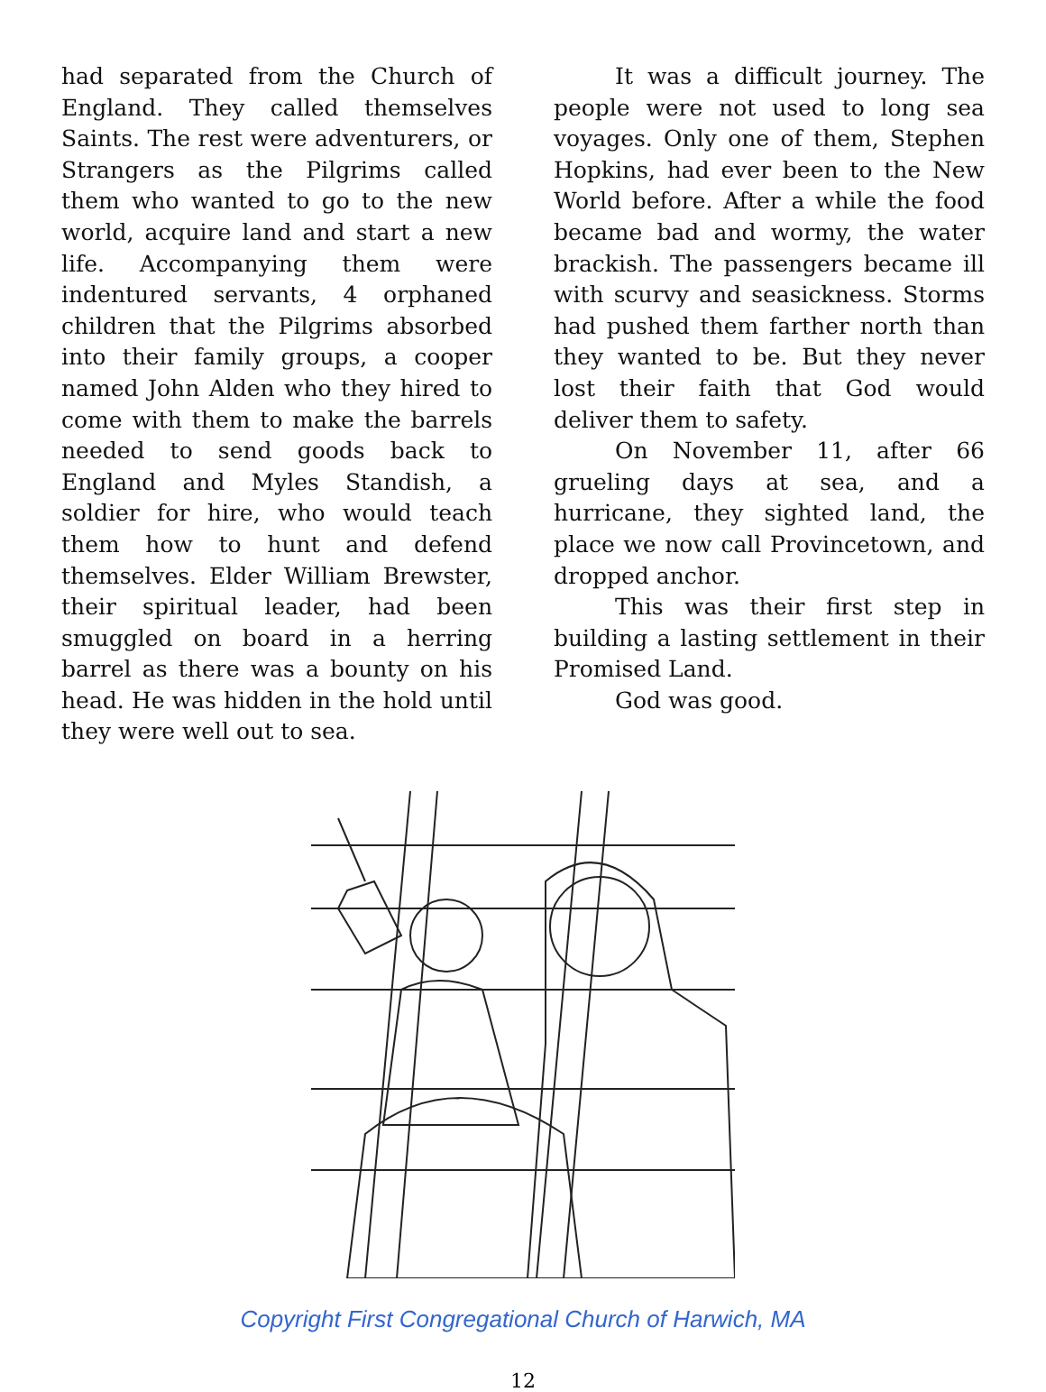had separated from the Church of England. They called themselves Saints. The rest were adventurers, or Strangers as the Pilgrims called them who wanted to go to the new world, acquire land and start a new life. Accompanying them were indentured servants, 4 orphaned children that the Pilgrims absorbed into their family groups, a cooper named John Alden who they hired to come with them to make the barrels needed to send goods back to England and Myles Standish, a soldier for hire, who would teach them how to hunt and defend themselves. Elder William Brewster, their spiritual leader, had been smuggled on board in a herring barrel as there was a bounty on his head. He was hidden in the hold until they were well out to sea.
It was a difficult journey. The people were not used to long sea voyages. Only one of them, Stephen Hopkins, had ever been to the New World before. After a while the food became bad and wormy, the water brackish. The passengers became ill with scurvy and seasickness. Storms had pushed them farther north than they wanted to be. But they never lost their faith that God would deliver them to safety.
On November 11, after 66 grueling days at sea, and a hurricane, they sighted land, the place we now call Provincetown, and dropped anchor.
This was their first step in building a lasting settlement in their Promised Land.
God was good.
Copyright First Congregational Church of Harwich, MA
12